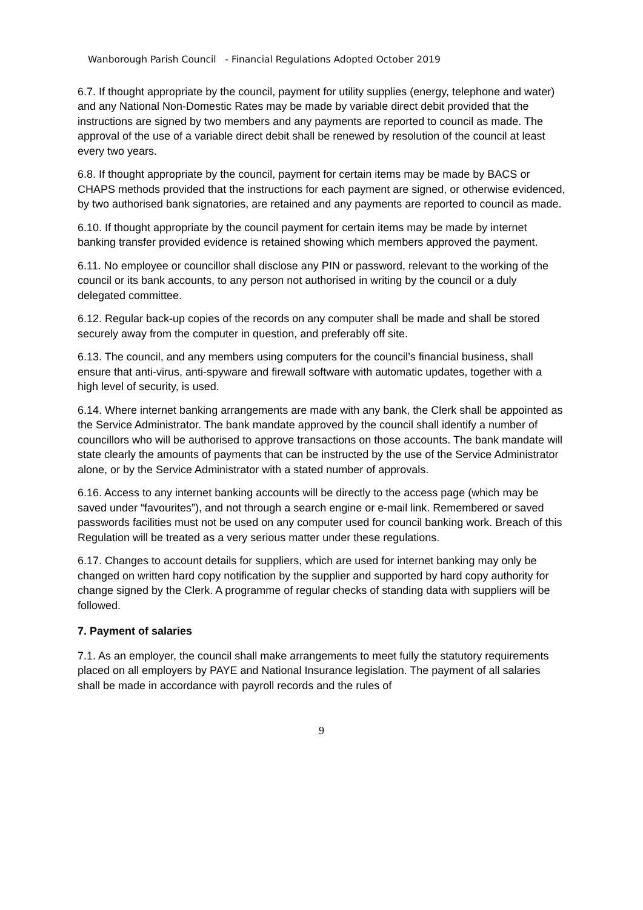Wanborough Parish Council - Financial Regulations Adopted October 2019
6.7. If thought appropriate by the council, payment for utility supplies (energy, telephone and water) and any National Non-Domestic Rates may be made by variable direct debit provided that the instructions are signed by two members and any payments are reported to council as made. The approval of the use of a variable direct debit shall be renewed by resolution of the council at least every two years.
6.8. If thought appropriate by the council, payment for certain items may be made by BACS or CHAPS methods provided that the instructions for each payment are signed, or otherwise evidenced, by two authorised bank signatories, are retained and any payments are reported to council as made.
6.10. If thought appropriate by the council payment for certain items may be made by internet banking transfer provided evidence is retained showing which members approved the payment.
6.11. No employee or councillor shall disclose any PIN or password, relevant to the working of the council or its bank accounts, to any person not authorised in writing by the council or a duly delegated committee.
6.12. Regular back-up copies of the records on any computer shall be made and shall be stored securely away from the computer in question, and preferably off site.
6.13. The council, and any members using computers for the council’s financial business, shall ensure that anti-virus, anti-spyware and firewall software with automatic updates, together with a high level of security, is used.
6.14. Where internet banking arrangements are made with any bank, the Clerk shall be appointed as the Service Administrator. The bank mandate approved by the council shall identify a number of councillors who will be authorised to approve transactions on those accounts. The bank mandate will state clearly the amounts of payments that can be instructed by the use of the Service Administrator alone, or by the Service Administrator with a stated number of approvals.
6.16. Access to any internet banking accounts will be directly to the access page (which may be saved under “favourites”), and not through a search engine or e-mail link. Remembered or saved passwords facilities must not be used on any computer used for council banking work. Breach of this Regulation will be treated as a very serious matter under these regulations.
6.17. Changes to account details for suppliers, which are used for internet banking may only be changed on written hard copy notification by the supplier and supported by hard copy authority for change signed by the Clerk. A programme of regular checks of standing data with suppliers will be followed.
7. Payment of salaries
7.1. As an employer, the council shall make arrangements to meet fully the statutory requirements placed on all employers by PAYE and National Insurance legislation. The payment of all salaries shall be made in accordance with payroll records and the rules of
9